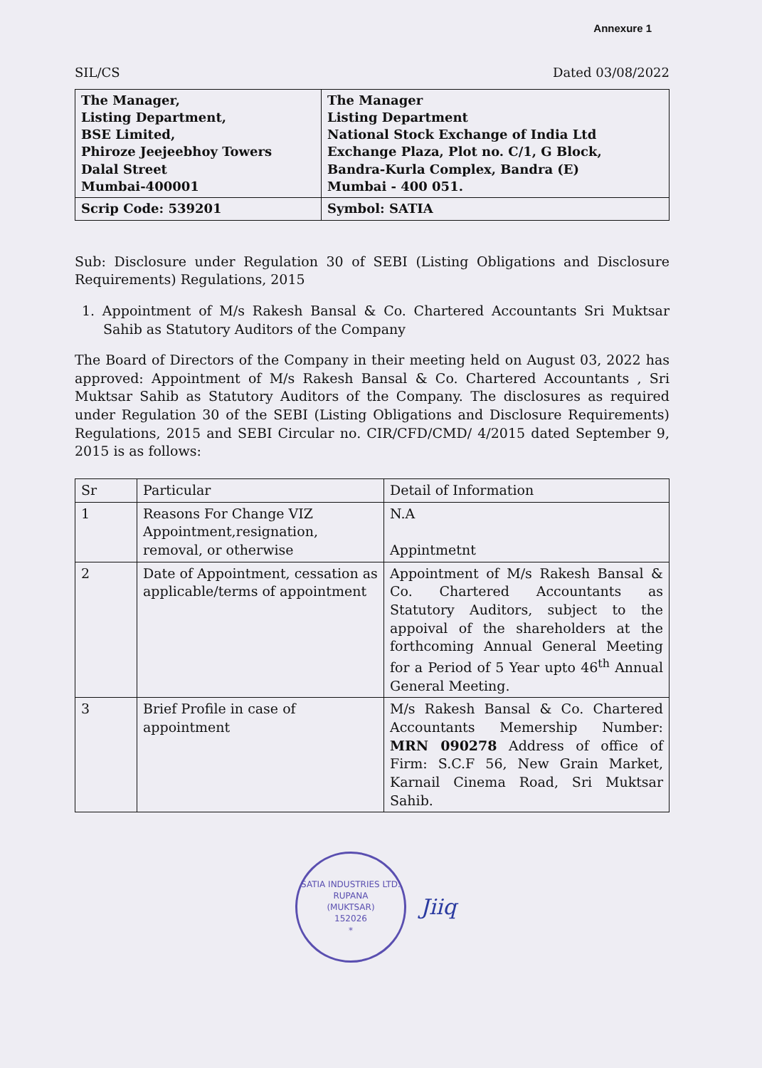Annexure 1
SIL/CS Dated 03/08/2022
| The Manager, Listing Department, BSE Limited, Phiroze Jeejeebhoy Towers Dalal Street Mumbai-400001 | The Manager Listing Department National Stock Exchange of India Ltd Exchange Plaza, Plot no. C/1, G Block, Bandra-Kurla Complex, Bandra (E) Mumbai - 400 051. |
| Scrip Code: 539201 | Symbol: SATIA |
Sub: Disclosure under Regulation 30 of SEBI (Listing Obligations and Disclosure Requirements) Regulations, 2015
1. Appointment of M/s Rakesh Bansal & Co. Chartered Accountants Sri Muktsar Sahib as Statutory Auditors of the Company
The Board of Directors of the Company in their meeting held on August 03, 2022 has approved: Appointment of M/s Rakesh Bansal & Co. Chartered Accountants , Sri Muktsar Sahib as Statutory Auditors of the Company. The disclosures as required under Regulation 30 of the SEBI (Listing Obligations and Disclosure Requirements) Regulations, 2015 and SEBI Circular no. CIR/CFD/CMD/ 4/2015 dated September 9, 2015 is as follows:
| Sr | Particular | Detail of Information |
| --- | --- | --- |
| 1 | Reasons For Change VIZ Appointment,resignation, removal, or otherwise | N.A Appintmetnt |
| 2 | Date of Appointment, cessation as applicable/terms of appointment | Appointment of M/s Rakesh Bansal & Co. Chartered Accountants as Statutory Auditors, subject to the appoival of the shareholders at the forthcoming Annual General Meeting for a Period of 5 Year upto 46<sup>th</sup> Annual General Meeting. |
| 3 | Brief Profile in case of appointment | M/s Rakesh Bansal & Co. Chartered Accountants Memership Number: MRN 090278 Address of office of Firm: S.C.F 56, New Grain Market, Karnail Cinema Road, Sri Muktsar Sahib. |
SATIA INDUSTRIES LTD.
RUPANA
(MUKTSAR)
152026
*
Jiiq